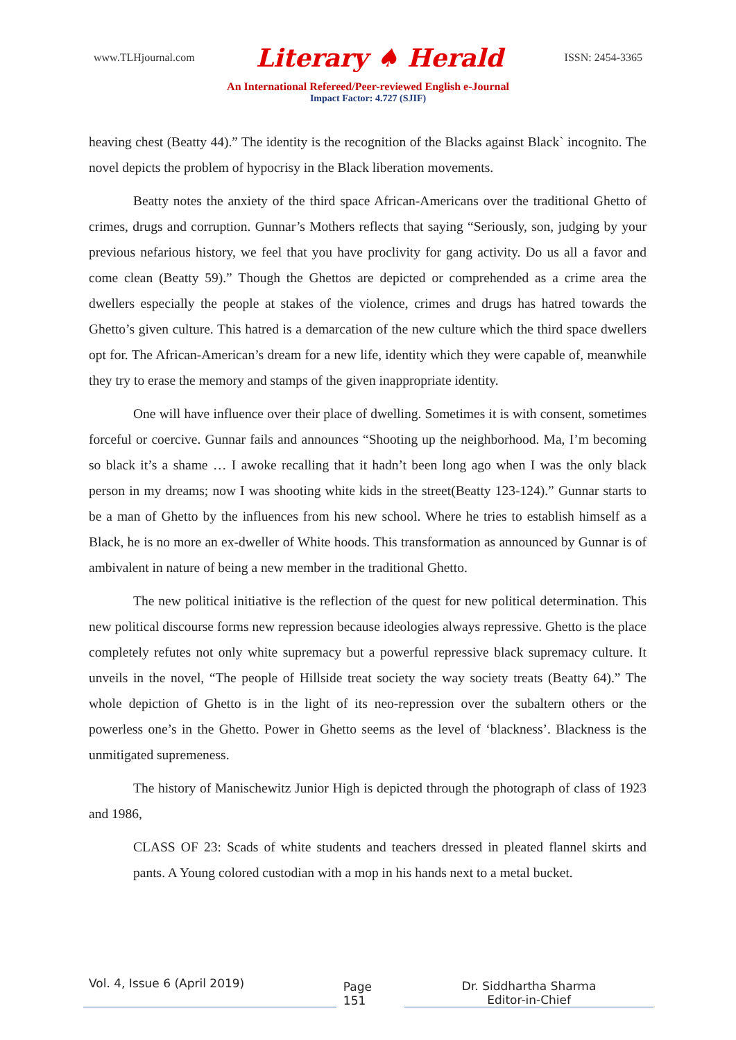www.TLHjournal.com Literary ♠ Herald ISSN: 2454-3365
An International Refereed/Peer-reviewed English e-Journal
Impact Factor: 4.727 (SJIF)
heaving chest (Beatty 44).” The identity is the recognition of the Blacks against Black` incognito. The novel depicts the problem of hypocrisy in the Black liberation movements.
Beatty notes the anxiety of the third space African-Americans over the traditional Ghetto of crimes, drugs and corruption. Gunnar’s Mothers reflects that saying “Seriously, son, judging by your previous nefarious history, we feel that you have proclivity for gang activity. Do us all a favor and come clean (Beatty 59).” Though the Ghettos are depicted or comprehended as a crime area the dwellers especially the people at stakes of the violence, crimes and drugs has hatred towards the Ghetto’s given culture. This hatred is a demarcation of the new culture which the third space dwellers opt for. The African-American’s dream for a new life, identity which they were capable of, meanwhile they try to erase the memory and stamps of the given inappropriate identity.
One will have influence over their place of dwelling. Sometimes it is with consent, sometimes forceful or coercive. Gunnar fails and announces “Shooting up the neighborhood. Ma, I’m becoming so black it’s a shame … I awoke recalling that it hadn’t been long ago when I was the only black person in my dreams; now I was shooting white kids in the street(Beatty 123-124).” Gunnar starts to be a man of Ghetto by the influences from his new school. Where he tries to establish himself as a Black, he is no more an ex-dweller of White hoods. This transformation as announced by Gunnar is of ambivalent in nature of being a new member in the traditional Ghetto.
The new political initiative is the reflection of the quest for new political determination. This new political discourse forms new repression because ideologies always repressive. Ghetto is the place completely refutes not only white supremacy but a powerful repressive black supremacy culture. It unveils in the novel, “The people of Hillside treat society the way society treats (Beatty 64).” The whole depiction of Ghetto is in the light of its neo-repression over the subaltern others or the powerless one’s in the Ghetto. Power in Ghetto seems as the level of ‘blackness’. Blackness is the unmitigated supremeness.
The history of Manischewitz Junior High is depicted through the photograph of class of 1923 and 1986,
CLASS OF 23: Scads of white students and teachers dressed in pleated flannel skirts and pants. A Young colored custodian with a mop in his hands next to a metal bucket.
Vol. 4, Issue 6 (April 2019)
Page 151
Dr. Siddhartha Sharma
Editor-in-Chief